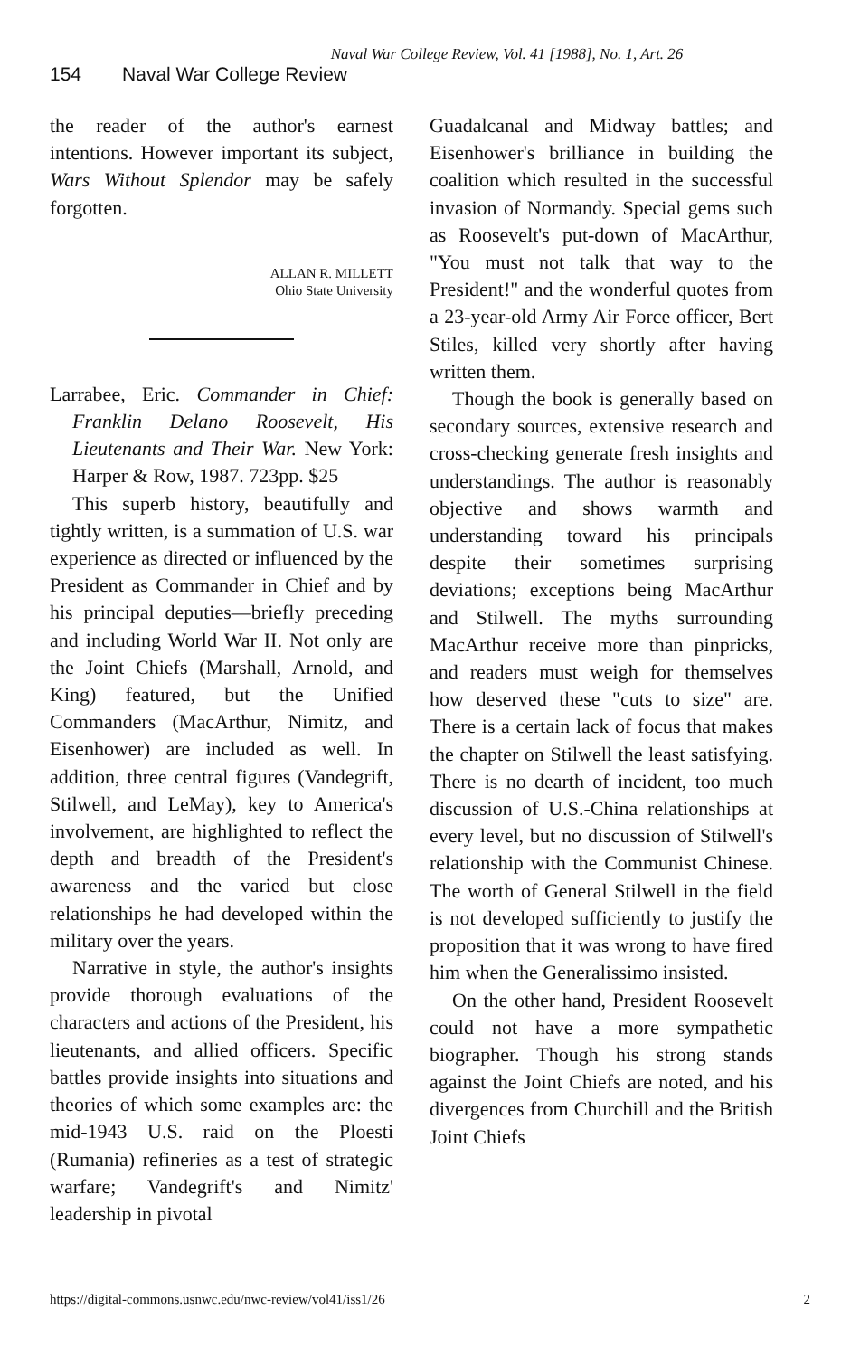Naval War College Review, Vol. 41 [1988], No. 1, Art. 26
154 Naval War College Review
the reader of the author's earnest intentions. However important its subject, Wars Without Splendor may be safely forgotten.
ALLAN R. MILLETT
Ohio State University
Larrabee, Eric. Commander in Chief: Franklin Delano Roosevelt, His Lieutenants and Their War. New York: Harper & Row, 1987. 723pp. $25
This superb history, beautifully and tightly written, is a summation of U.S. war experience as directed or influenced by the President as Commander in Chief and by his principal deputies—briefly preceding and including World War II. Not only are the Joint Chiefs (Marshall, Arnold, and King) featured, but the Unified Commanders (MacArthur, Nimitz, and Eisenhower) are included as well. In addition, three central figures (Vandegrift, Stilwell, and LeMay), key to America's involvement, are highlighted to reflect the depth and breadth of the President's awareness and the varied but close relationships he had developed within the military over the years.
Narrative in style, the author's insights provide thorough evaluations of the characters and actions of the President, his lieutenants, and allied officers. Specific battles provide insights into situations and theories of which some examples are: the mid-1943 U.S. raid on the Ploesti (Rumania) refineries as a test of strategic warfare; Vandegrift's and Nimitz' leadership in pivotal
Guadalcanal and Midway battles; and Eisenhower's brilliance in building the coalition which resulted in the successful invasion of Normandy. Special gems such as Roosevelt's put-down of MacArthur, "You must not talk that way to the President!" and the wonderful quotes from a 23-year-old Army Air Force officer, Bert Stiles, killed very shortly after having written them.
Though the book is generally based on secondary sources, extensive research and cross-checking generate fresh insights and understandings. The author is reasonably objective and shows warmth and understanding toward his principals despite their sometimes surprising deviations; exceptions being MacArthur and Stilwell. The myths surrounding MacArthur receive more than pinpricks, and readers must weigh for themselves how deserved these "cuts to size" are. There is a certain lack of focus that makes the chapter on Stilwell the least satisfying. There is no dearth of incident, too much discussion of U.S.-China relationships at every level, but no discussion of Stilwell's relationship with the Communist Chinese. The worth of General Stilwell in the field is not developed sufficiently to justify the proposition that it was wrong to have fired him when the Generalissimo insisted.
On the other hand, President Roosevelt could not have a more sympathetic biographer. Though his strong stands against the Joint Chiefs are noted, and his divergences from Churchill and the British Joint Chiefs
https://digital-commons.usnwc.edu/nwc-review/vol41/iss1/26 2